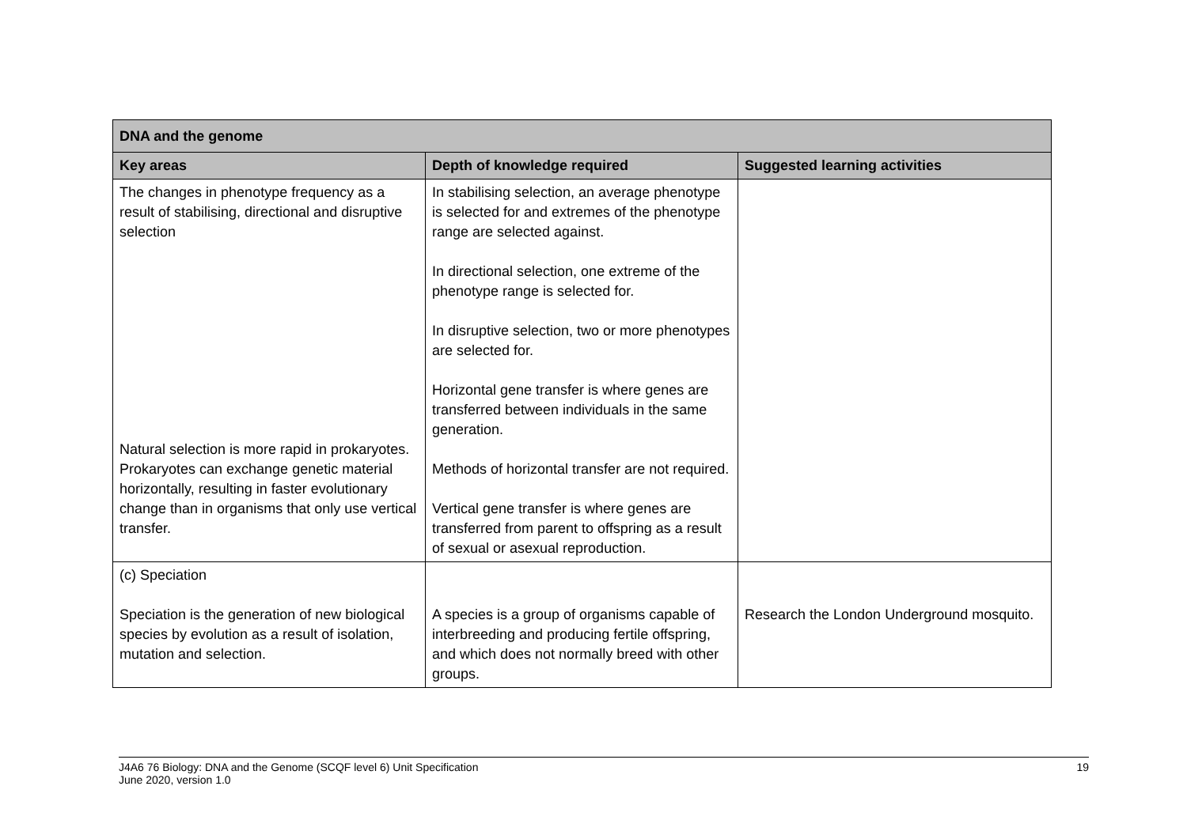| DNA and the genome | | |
| --- | --- | --- |
| Key areas | Depth of knowledge required | Suggested learning activities |
| The changes in phenotype frequency as a result of stabilising, directional and disruptive selection Natural selection is more rapid in prokaryotes. Prokaryotes can exchange genetic material horizontally, resulting in faster evolutionary change than in organisms that only use vertical transfer. | In stabilising selection, an average phenotype is selected for and extremes of the phenotype range are selected against. In directional selection, one extreme of the phenotype range is selected for. In disruptive selection, two or more phenotypes are selected for. Horizontal gene transfer is where genes are transferred between individuals in the same generation. Methods of horizontal transfer are not required. Vertical gene transfer is where genes are transferred from parent to offspring as a result of sexual or asexual reproduction. | |
| (c) Speciation Speciation is the generation of new biological species by evolution as a result of isolation, mutation and selection. | A species is a group of organisms capable of interbreeding and producing fertile offspring, and which does not normally breed with other groups. | Research the London Underground mosquito. |
J4A6 76 Biology: DNA and the Genome (SCQF level 6) Unit Specification
June 2020, version 1.0
19